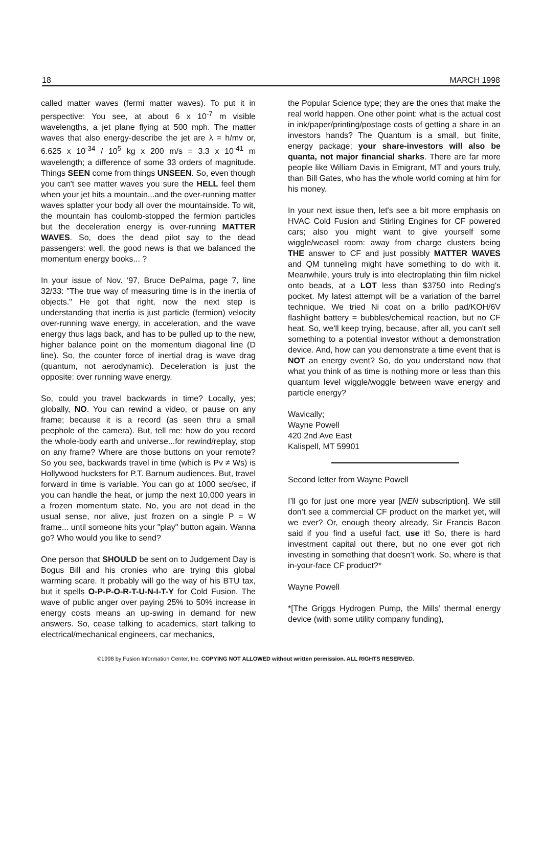18 MARCH 1998
called matter waves (fermi matter waves). To put it in perspective: You see, at about 6 x 10<sup>-7</sup> m visible wavelengths, a jet plane flying at 500 mph. The matter waves that also energy-describe the jet are λ = h/mv or, 6.625 x 10<sup>-34</sup> / 10<sup>5</sup> kg x 200 m/s = 3.3 x 10<sup>-41</sup> m wavelength; a difference of some 33 orders of magnitude. Things SEEN come from things UNSEEN. So, even though you can't see matter waves you sure the HELL feel them when your jet hits a mountain...and the over-running matter waves splatter your body all over the mountainside. To wit, the mountain has coulomb-stopped the fermion particles but the deceleration energy is over-running MATTER WAVES. So, does the dead pilot say to the dead passengers: well, the good news is that we balanced the momentum energy books... ?
In your issue of Nov. ‘97, Bruce DePalma, page 7, line 32/33: "The true way of measuring time is in the inertia of objects." He got that right, now the next step is understanding that inertia is just particle (fermion) velocity over-running wave energy, in acceleration, and the wave energy thus lags back, and has to be pulled up to the new, higher balance point on the momentum diagonal line (D line). So, the counter force of inertial drag is wave drag (quantum, not aerodynamic). Deceleration is just the opposite: over running wave energy.
So, could you travel backwards in time? Locally, yes; globally, NO. You can rewind a video, or pause on any frame; because it is a record (as seen thru a small peephole of the camera). But, tell me: how do you record the whole-body earth and universe...for rewind/replay, stop on any frame? Where are those buttons on your remote? So you see, backwards travel in time (which is Pv ≠ Ws) is Hollywood hucksters for P.T. Barnum audiences. But, travel forward in time is variable. You can go at 1000 sec/sec, if you can handle the heat, or jump the next 10,000 years in a frozen momentum state. No, you are not dead in the usual sense, nor alive, just frozen on a single P = W frame... until someone hits your "play" button again. Wanna go? Who would you like to send?
One person that SHOULD be sent on to Judgement Day is Bogus Bill and his cronies who are trying this global warming scare. It probably will go the way of his BTU tax, but it spells O-P-P-O-R-T-U-N-I-T-Y for Cold Fusion. The wave of public anger over paying 25% to 50% increase in energy costs means an up-swing in demand for new answers. So, cease talking to academics, start talking to electrical/mechanical engineers, car mechanics,
the Popular Science type; they are the ones that make the real world happen. One other point: what is the actual cost in ink/paper/printing/postage costs of getting a share in an investors hands? The Quantum is a small, but finite, energy package; your share-investors will also be quanta, not major financial sharks. There are far more people like William Davis in Emigrant, MT and yours truly, than Bill Gates, who has the whole world coming at him for his money.
In your next issue then, let's see a bit more emphasis on HVAC Cold Fusion and Stirling Engines for CF powered cars; also you might want to give yourself some wiggle/weasel room: away from charge clusters being THE answer to CF and just possibly MATTER WAVES and QM tunneling might have something to do with it. Meanwhile, yours truly is into electroplating thin film nickel onto beads, at a LOT less than $3750 into Reding's pocket. My latest attempt will be a variation of the barrel technique. We tried Ni coat on a brillo pad/KOH/6V flashlight battery = bubbles/chemical reaction, but no CF heat. So, we'll keep trying, because, after all, you can't sell something to a potential investor without a demonstration device. And, how can you demonstrate a time event that is NOT an energy event? So, do you understand now that what you think of as time is nothing more or less than this quantum level wiggle/woggle between wave energy and particle energy?
Wavically;
Wayne Powell
420 2nd Ave East
Kalispell, MT 59901
Second letter from Wayne Powell
I’ll go for just one more year [NEN subscription]. We still don’t see a commercial CF product on the market yet, will we ever? Or, enough theory already, Sir Francis Bacon said if you find a useful fact, use it! So, there is hard investment capital out there, but no one ever got rich investing in something that doesn’t work. So, where is that in-your-face CF product?*
Wayne Powell
*[The Griggs Hydrogen Pump, the Mills’ thermal energy device (with some utility company funding),
©1998 by Fusion Information Center, Inc. COPYING NOT ALLOWED without written permission. ALL RIGHTS RESERVED.